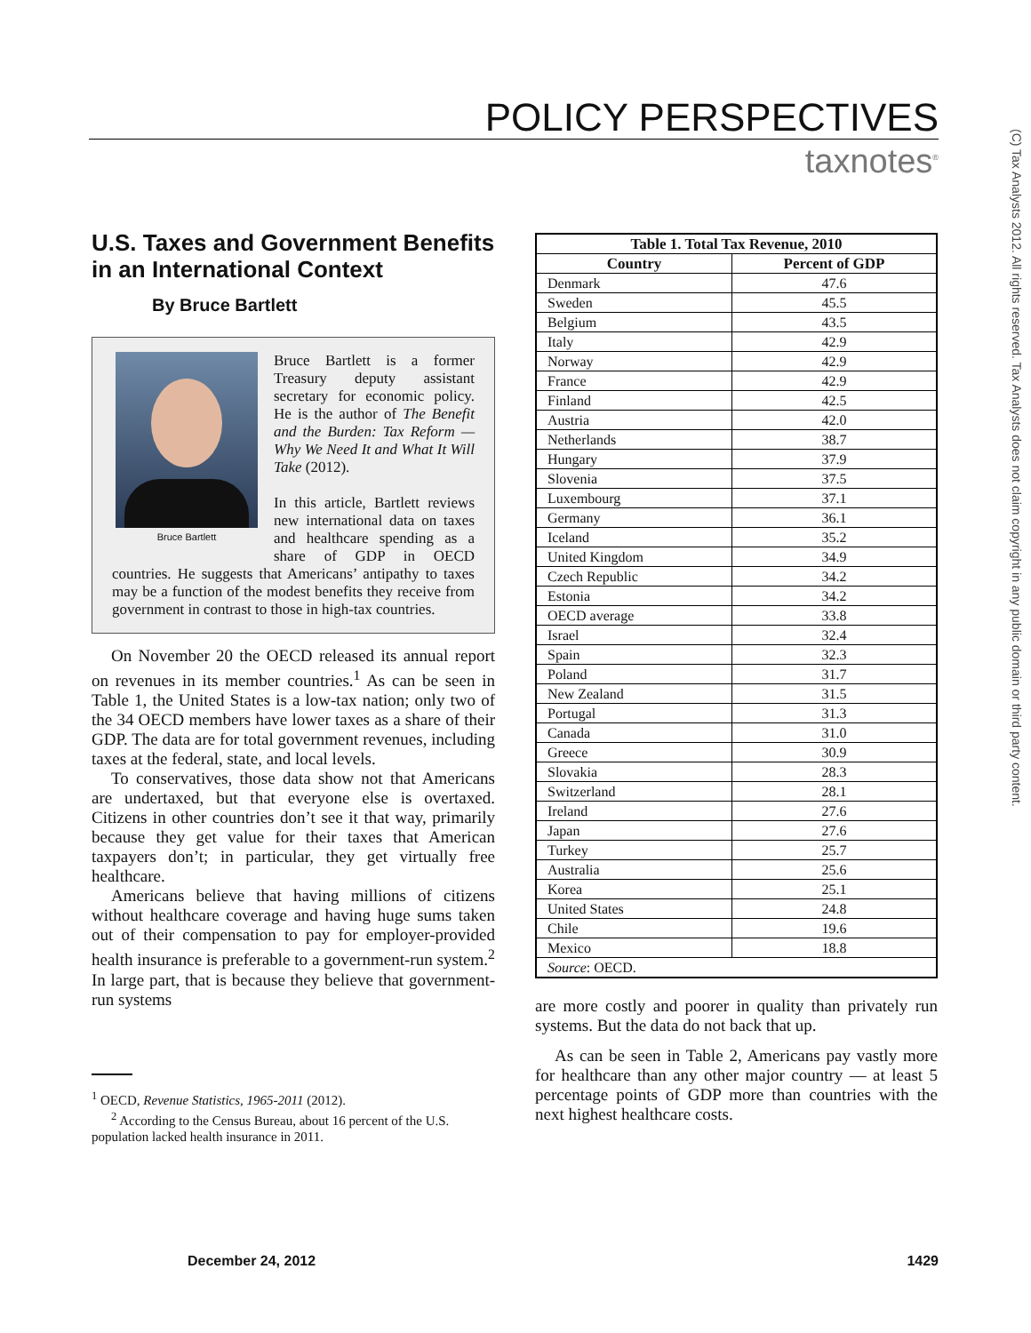POLICY PERSPECTIVES
taxnotes<sup>®</sup>
(C) Tax Analysts 2012. All rights reserved. Tax Analysts does not claim copyright in any public domain or third party content.
U.S. Taxes and Government Benefits in an International Context
By Bruce Bartlett
Bruce Bartlett
Bruce Bartlett is a former Treasury deputy assistant secretary for economic policy. He is the author of The Benefit and the Burden: Tax Reform — Why We Need It and What It Will Take (2012).
In this article, Bartlett reviews new international data on taxes and healthcare spending as a share of GDP in OECD countries. He suggests that Americans’ antipathy to taxes may be a function of the modest benefits they receive from government in contrast to those in high-tax countries.
On November 20 the OECD released its annual report on revenues in its member countries.<sup>1</sup> As can be seen in Table 1, the United States is a low-tax nation; only two of the 34 OECD members have lower taxes as a share of their GDP. The data are for total government revenues, including taxes at the federal, state, and local levels.
To conservatives, those data show not that Americans are undertaxed, but that everyone else is overtaxed. Citizens in other countries don’t see it that way, primarily because they get value for their taxes that American taxpayers don’t; in particular, they get virtually free healthcare.
Americans believe that having millions of citizens without healthcare coverage and having huge sums taken out of their compensation to pay for employer-provided health insurance is preferable to a government-run system.<sup>2</sup> In large part, that is because they believe that government-run systems
<sup>1</sup> OECD, Revenue Statistics, 1965-2011 (2012).
<sup>2</sup> According to the Census Bureau, about 16 percent of the U.S. population lacked health insurance in 2011.
| Table 1. Total Tax Revenue, 2010 | |
| --- | --- |
| Country | Percent of GDP |
| Denmark | 47.6 |
| Sweden | 45.5 |
| Belgium | 43.5 |
| Italy | 42.9 |
| Norway | 42.9 |
| France | 42.9 |
| Finland | 42.5 |
| Austria | 42.0 |
| Netherlands | 38.7 |
| Hungary | 37.9 |
| Slovenia | 37.5 |
| Luxembourg | 37.1 |
| Germany | 36.1 |
| Iceland | 35.2 |
| United Kingdom | 34.9 |
| Czech Republic | 34.2 |
| Estonia | 34.2 |
| OECD average | 33.8 |
| Israel | 32.4 |
| Spain | 32.3 |
| Poland | 31.7 |
| New Zealand | 31.5 |
| Portugal | 31.3 |
| Canada | 31.0 |
| Greece | 30.9 |
| Slovakia | 28.3 |
| Switzerland | 28.1 |
| Ireland | 27.6 |
| Japan | 27.6 |
| Turkey | 25.7 |
| Australia | 25.6 |
| Korea | 25.1 |
| United States | 24.8 |
| Chile | 19.6 |
| Mexico | 18.8 |
| Source : OECD. | |
are more costly and poorer in quality than privately run systems. But the data do not back that up.
As can be seen in Table 2, Americans pay vastly more for healthcare than any other major country — at least 5 percentage points of GDP more than countries with the next highest healthcare costs.
December 24, 2012 1429